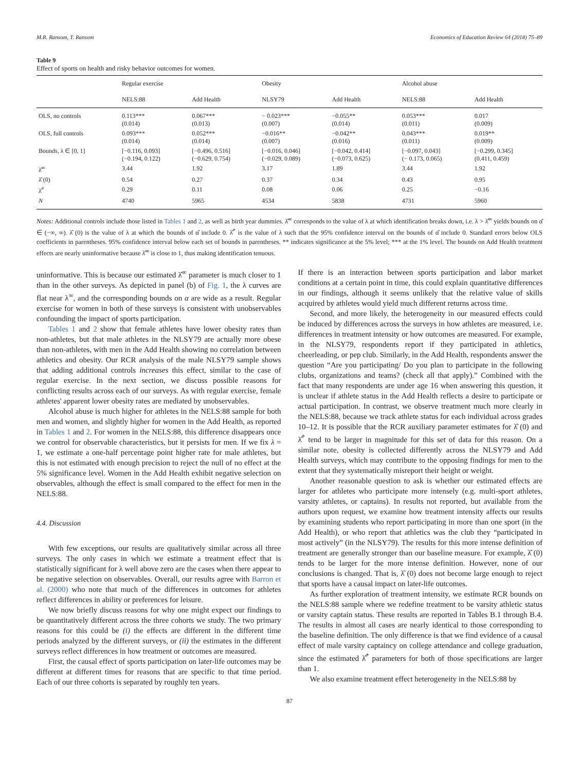M.R. Ransom, T. Ransom Economics of Education Review 64 (2018) 75–89
Table 9
Effect of sports on health and risky behavior outcomes for women.
| | Regular exercise | | Obesity | | Alcohol abuse | |
| --- | --- | --- | --- | --- | --- | --- |
| | NELS:88 | Add Health | NLSY79 | Add Health | NELS:88 | Add Health |
| OLS, no controls | 0.113*** (0.014) | 0.067*** (0.013) | − 0.023*** (0.007) | −0.055** (0.014) | 0.053*** (0.011) | 0.017 (0.009) |
| OLS, full controls | 0.093*** (0.014) | 0.052*** (0.014) | −0.016** (0.007) | −0.042** (0.016) | 0.043*** (0.011) | 0.019** (0.009) |
| Bounds, λ ∈ [0, 1] | [−0.116, 0.093] (−0.194, 0.122) | [−0.496, 0.516] (−0.629, 0.754) | [−0.016, 0.046] (−0.029, 0.089) | [−0.042, 0.414] (−0.073, 0.625) | [−0.097, 0.043] (− 0.173, 0.065) | [−0.299, 0.345] (0.411, 0.459) |
| λ̂<sup>∞</sup> | 3.44 | 1.92 | 3.17 | 1.89 | 3.44 | 1.92 |
| λ̂ (0) | 0.54 | 0.27 | 0.37 | 0.34 | 0.43 | 0.95 |
| λ̂<sup>*</sup> | 0.29 | 0.11 | 0.08 | 0.06 | 0.25 | −0.16 |
| N | 4740 | 5965 | 4534 | 5838 | 4731 | 5960 |
Notes: Additional controls include those listed in Tables 1 and 2, as well as birth year dummies. λ̂<sup>∞</sup> corresponds to the value of λ at which identification breaks down, i.e. λ > λ̂<sup>∞</sup> yields bounds on α̂ ∈ (−∞, ∞). λ̂ (0) is the value of λ at which the bounds of α̂ include 0. λ̂<sup>*</sup> is the value of λ such that the 95% confidence interval on the bounds of α̂ include 0. Standard errors below OLS coefficients in parentheses. 95% confidence interval below each set of bounds in parentheses. ** indicates significance at the 5% level; *** at the 1% level. The bounds on Add Health treatment effects are nearly uninformative because λ̂<sup>∞</sup> is close to 1, thus making identification tenuous.
uninformative. This is because our estimated λ̂<sup>∞</sup> parameter is much closer to 1 than in the other surveys. As depicted in panel (b) of Fig. 1, the λ curves are flat near λ<sup>∞</sup>, and the corresponding bounds on α are wide as a result. Regular exercise for women in both of these surveys is consistent with unobservables confounding the impact of sports participation.
Tables 1 and 2 show that female athletes have lower obesity rates than non-athletes, but that male athletes in the NLSY79 are actually more obese than non-athletes, with men in the Add Health showing no correlation between athletics and obesity. Our RCR analysis of the male NLSY79 sample shows that adding additional controls increases this effect, similar to the case of regular exercise. In the next section, we discuss possible reasons for conflicting results across each of our surveys. As with regular exercise, female athletes' apparent lower obesity rates are mediated by unobservables.
Alcohol abuse is much higher for athletes in the NELS:88 sample for both men and women, and slightly higher for women in the Add Health, as reported in Tables 1 and 2. For women in the NELS:88, this difference disappears once we control for observable characteristics, but it persists for men. If we fix λ = 1, we estimate a one-half percentage point higher rate for male athletes, but this is not estimated with enough precision to reject the null of no effect at the 5% significance level. Women in the Add Health exhibit negative selection on observables, although the effect is small compared to the effect for men in the NELS:88.
4.4. Discussion
With few exceptions, our results are qualitatively similar across all three surveys. The only cases in which we estimate a treatment effect that is statistically significant for λ well above zero are the cases when there appear to be negative selection on observables. Overall, our results agree with Barron et al. (2000) who note that much of the differences in outcomes for athletes reflect differences in ability or preferences for leisure.
We now briefly discuss reasons for why one might expect our findings to be quantitatively different across the three cohorts we study. The two primary reasons for this could be (i) the effects are different in the different time periods analyzed by the different surveys, or (ii) the estimates in the different surveys reflect differences in how treatment or outcomes are measured.
First, the causal effect of sports participation on later-life outcomes may be different at different times for reasons that are specific to that time period. Each of our three cohorts is separated by roughly ten years.
If there is an interaction between sports participation and labor market conditions at a certain point in time, this could explain quantitative differences in our findings, although it seems unlikely that the relative value of skills acquired by athletes would yield much different returns across time.
Second, and more likely, the heterogeneity in our measured effects could be induced by differences across the surveys in how athletes are measured, i.e. differences in treatment intensity or how outcomes are measured. For example, in the NLSY79, respondents report if they participated in athletics, cheerleading, or pep club. Similarly, in the Add Health, respondents answer the question “Are you participating/ Do you plan to participate in the following clubs, organizations and teams? (check all that apply).” Combined with the fact that many respondents are under age 16 when answering this question, it is unclear if athlete status in the Add Health reflects a desire to participate or actual participation. In contrast, we observe treatment much more clearly in the NELS:88, because we track athlete status for each individual across grades 10–12. It is possible that the RCR auxiliary parameter estimates for λ̂ (0) and λ̂<sup>*</sup> tend to be larger in magnitude for this set of data for this reason. On a similar note, obesity is collected differently across the NLSY79 and Add Health surveys, which may contribute to the opposing findings for men to the extent that they systematically misreport their height or weight.
Another reasonable question to ask is whether our estimated effects are larger for athletes who participate more intensely (e.g. multi-sport athletes, varsity athletes, or captains). In results not reported, but available from the authors upon request, we examine how treatment intensity affects our results by examining students who report participating in more than one sport (in the Add Health), or who report that athletics was the club they “participated in most actively” (in the NLSY79). The results for this more intense definition of treatment are generally stronger than our baseline measure. For example, λ̂ (0) tends to be larger for the more intense definition. However, none of our conclusions is changed. That is, λ̂ (0) does not become large enough to reject that sports have a causal impact on later-life outcomes.
As further exploration of treatment intensity, we estimate RCR bounds on the NELS:88 sample where we redefine treatment to be varsity athletic status or varsity captain status. These results are reported in Tables B.1 through B.4. The results in almost all cases are nearly identical to those corresponding to the baseline definition. The only difference is that we find evidence of a causal effect of male varsity captaincy on college attendance and college graduation, since the estimated λ̂<sup>*</sup> parameters for both of those specifications are larger than 1.
We also examine treatment effect heterogeneity in the NELS:88 by
87